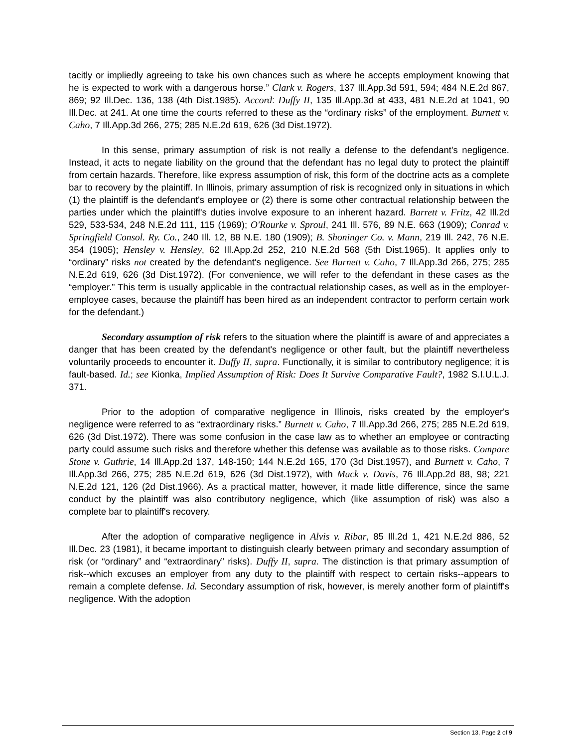tacitly or impliedly agreeing to take his own chances such as where he accepts employment knowing that he is expected to work with a dangerous horse.” Clark v. Rogers, 137 Ill.App.3d 591, 594; 484 N.E.2d 867, 869; 92 Ill.Dec. 136, 138 (4th Dist.1985). Accord: Duffy II, 135 Ill.App.3d at 433, 481 N.E.2d at 1041, 90 Ill.Dec. at 241. At one time the courts referred to these as the “ordinary risks” of the employment. Burnett v. Caho, 7 Ill.App.3d 266, 275; 285 N.E.2d 619, 626 (3d Dist.1972).
In this sense, primary assumption of risk is not really a defense to the defendant's negligence. Instead, it acts to negate liability on the ground that the defendant has no legal duty to protect the plaintiff from certain hazards. Therefore, like express assumption of risk, this form of the doctrine acts as a complete bar to recovery by the plaintiff. In Illinois, primary assumption of risk is recognized only in situations in which (1) the plaintiff is the defendant's employee or (2) there is some other contractual relationship between the parties under which the plaintiff's duties involve exposure to an inherent hazard. Barrett v. Fritz, 42 Ill.2d 529, 533-534, 248 N.E.2d 111, 115 (1969); O'Rourke v. Sproul, 241 Ill. 576, 89 N.E. 663 (1909); Conrad v. Springfield Consol. Ry. Co., 240 Ill. 12, 88 N.E. 180 (1909); B. Shoninger Co. v. Mann, 219 Ill. 242, 76 N.E. 354 (1905); Hensley v. Hensley, 62 Ill.App.2d 252, 210 N.E.2d 568 (5th Dist.1965). It applies only to “ordinary” risks not created by the defendant's negligence. See Burnett v. Caho, 7 Ill.App.3d 266, 275; 285 N.E.2d 619, 626 (3d Dist.1972). (For convenience, we will refer to the defendant in these cases as the “employer.” This term is usually applicable in the contractual relationship cases, as well as in the employer-employee cases, because the plaintiff has been hired as an independent contractor to perform certain work for the defendant.)
Secondary assumption of risk refers to the situation where the plaintiff is aware of and appreciates a danger that has been created by the defendant's negligence or other fault, but the plaintiff nevertheless voluntarily proceeds to encounter it. Duffy II, supra. Functionally, it is similar to contributory negligence; it is fault-based. Id.; see Kionka, Implied Assumption of Risk: Does It Survive Comparative Fault?, 1982 S.I.U.L.J. 371.
Prior to the adoption of comparative negligence in Illinois, risks created by the employer's negligence were referred to as “extraordinary risks.” Burnett v. Caho, 7 Ill.App.3d 266, 275; 285 N.E.2d 619, 626 (3d Dist.1972). There was some confusion in the case law as to whether an employee or contracting party could assume such risks and therefore whether this defense was available as to those risks. Compare Stone v. Guthrie, 14 Ill.App.2d 137, 148-150; 144 N.E.2d 165, 170 (3d Dist.1957), and Burnett v. Caho, 7 Ill.App.3d 266, 275; 285 N.E.2d 619, 626 (3d Dist.1972), with Mack v. Davis, 76 Ill.App.2d 88, 98; 221 N.E.2d 121, 126 (2d Dist.1966). As a practical matter, however, it made little difference, since the same conduct by the plaintiff was also contributory negligence, which (like assumption of risk) was also a complete bar to plaintiff's recovery.
After the adoption of comparative negligence in Alvis v. Ribar, 85 Ill.2d 1, 421 N.E.2d 886, 52 Ill.Dec. 23 (1981), it became important to distinguish clearly between primary and secondary assumption of risk (or “ordinary” and “extraordinary” risks). Duffy II, supra. The distinction is that primary assumption of risk--which excuses an employer from any duty to the plaintiff with respect to certain risks--appears to remain a complete defense. Id. Secondary assumption of risk, however, is merely another form of plaintiff's negligence. With the adoption
Section 13, Page 2 of 9